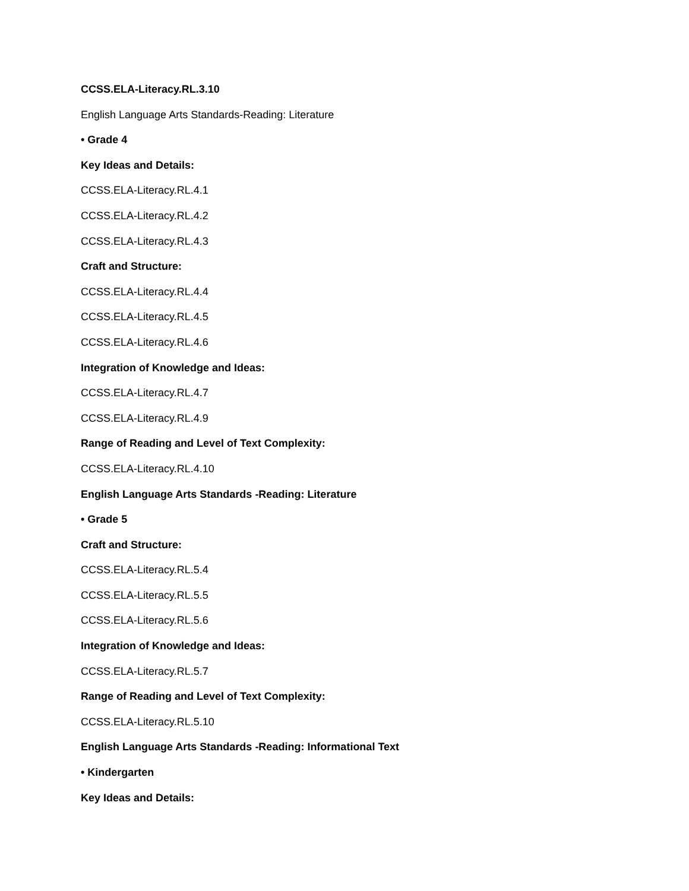CCSS.ELA-Literacy.RL.3.10
English Language Arts Standards-Reading: Literature
• Grade 4
Key Ideas and Details:
CCSS.ELA-Literacy.RL.4.1
CCSS.ELA-Literacy.RL.4.2
CCSS.ELA-Literacy.RL.4.3
Craft and Structure:
CCSS.ELA-Literacy.RL.4.4
CCSS.ELA-Literacy.RL.4.5
CCSS.ELA-Literacy.RL.4.6
Integration of Knowledge and Ideas:
CCSS.ELA-Literacy.RL.4.7
CCSS.ELA-Literacy.RL.4.9
Range of Reading and Level of Text Complexity:
CCSS.ELA-Literacy.RL.4.10
English Language Arts Standards -Reading: Literature
• Grade 5
Craft and Structure:
CCSS.ELA-Literacy.RL.5.4
CCSS.ELA-Literacy.RL.5.5
CCSS.ELA-Literacy.RL.5.6
Integration of Knowledge and Ideas:
CCSS.ELA-Literacy.RL.5.7
Range of Reading and Level of Text Complexity:
CCSS.ELA-Literacy.RL.5.10
English Language Arts Standards -Reading: Informational Text
• Kindergarten
Key Ideas and Details: